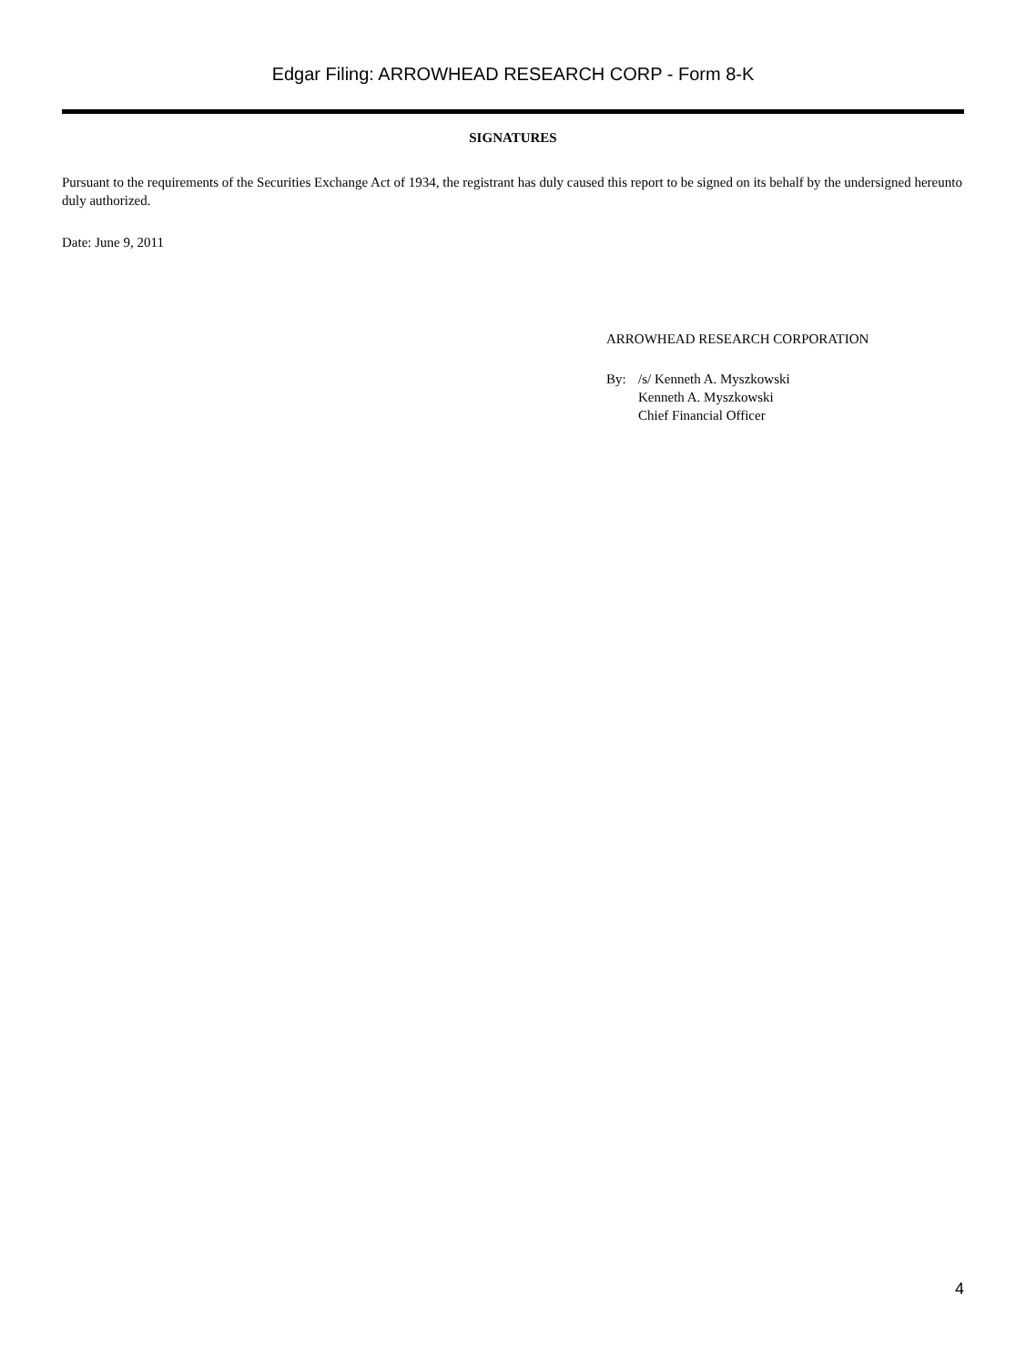Edgar Filing: ARROWHEAD RESEARCH CORP - Form 8-K
SIGNATURES
Pursuant to the requirements of the Securities Exchange Act of 1934, the registrant has duly caused this report to be signed on its behalf by the undersigned hereunto duly authorized.
Date: June 9, 2011
ARROWHEAD RESEARCH CORPORATION
By: /s/ Kenneth A. Myszkowski
Kenneth A. Myszkowski
Chief Financial Officer
4